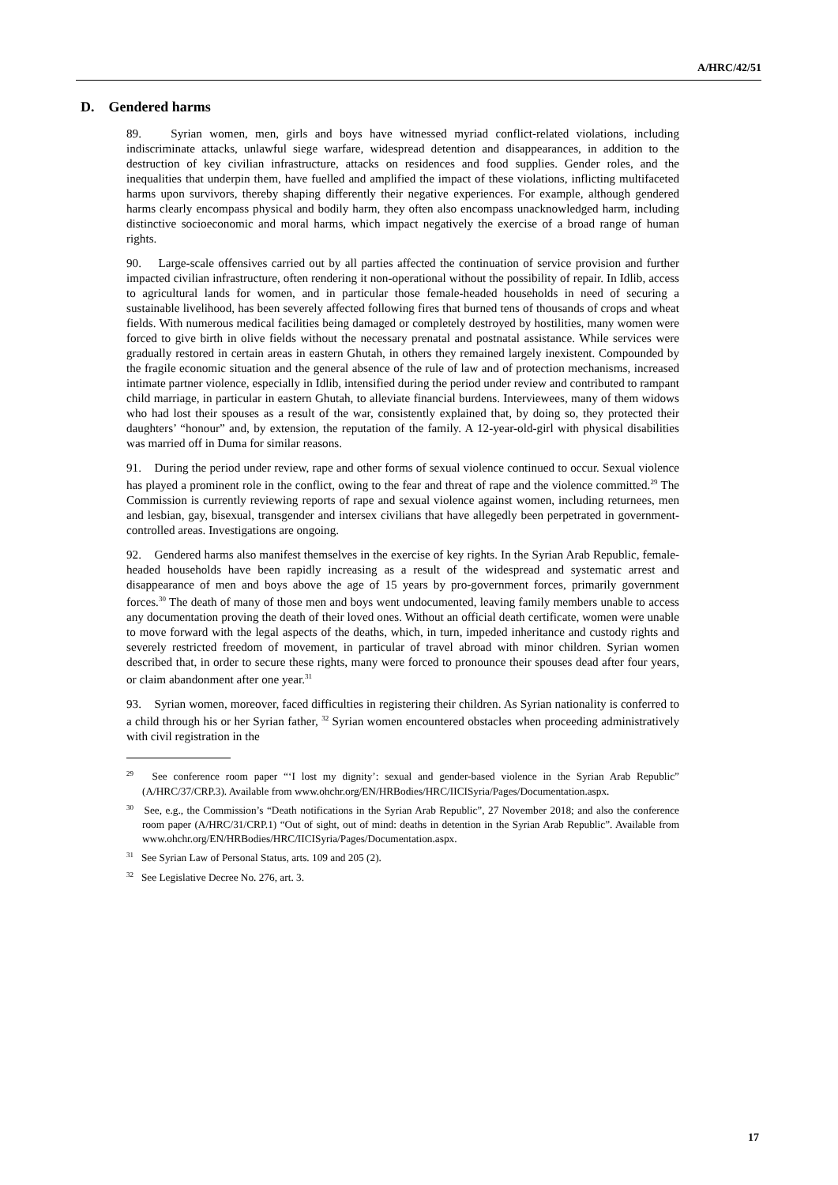A/HRC/42/51
D. Gendered harms
89. Syrian women, men, girls and boys have witnessed myriad conflict-related violations, including indiscriminate attacks, unlawful siege warfare, widespread detention and disappearances, in addition to the destruction of key civilian infrastructure, attacks on residences and food supplies. Gender roles, and the inequalities that underpin them, have fuelled and amplified the impact of these violations, inflicting multifaceted harms upon survivors, thereby shaping differently their negative experiences. For example, although gendered harms clearly encompass physical and bodily harm, they often also encompass unacknowledged harm, including distinctive socioeconomic and moral harms, which impact negatively the exercise of a broad range of human rights.
90. Large-scale offensives carried out by all parties affected the continuation of service provision and further impacted civilian infrastructure, often rendering it non-operational without the possibility of repair. In Idlib, access to agricultural lands for women, and in particular those female-headed households in need of securing a sustainable livelihood, has been severely affected following fires that burned tens of thousands of crops and wheat fields. With numerous medical facilities being damaged or completely destroyed by hostilities, many women were forced to give birth in olive fields without the necessary prenatal and postnatal assistance. While services were gradually restored in certain areas in eastern Ghutah, in others they remained largely inexistent. Compounded by the fragile economic situation and the general absence of the rule of law and of protection mechanisms, increased intimate partner violence, especially in Idlib, intensified during the period under review and contributed to rampant child marriage, in particular in eastern Ghutah, to alleviate financial burdens. Interviewees, many of them widows who had lost their spouses as a result of the war, consistently explained that, by doing so, they protected their daughters’ “honour” and, by extension, the reputation of the family. A 12-year-old-girl with physical disabilities was married off in Duma for similar reasons.
91. During the period under review, rape and other forms of sexual violence continued to occur. Sexual violence has played a prominent role in the conflict, owing to the fear and threat of rape and the violence committed.<sup>29</sup> The Commission is currently reviewing reports of rape and sexual violence against women, including returnees, men and lesbian, gay, bisexual, transgender and intersex civilians that have allegedly been perpetrated in government-controlled areas. Investigations are ongoing.
92. Gendered harms also manifest themselves in the exercise of key rights. In the Syrian Arab Republic, female-headed households have been rapidly increasing as a result of the widespread and systematic arrest and disappearance of men and boys above the age of 15 years by pro-government forces, primarily government forces.<sup>30</sup> The death of many of those men and boys went undocumented, leaving family members unable to access any documentation proving the death of their loved ones. Without an official death certificate, women were unable to move forward with the legal aspects of the deaths, which, in turn, impeded inheritance and custody rights and severely restricted freedom of movement, in particular of travel abroad with minor children. Syrian women described that, in order to secure these rights, many were forced to pronounce their spouses dead after four years, or claim abandonment after one year.<sup>31</sup>
93. Syrian women, moreover, faced difficulties in registering their children. As Syrian nationality is conferred to a child through his or her Syrian father, <sup>32</sup> Syrian women encountered obstacles when proceeding administratively with civil registration in the
<sup>29</sup> See conference room paper “‘I lost my dignity’: sexual and gender-based violence in the Syrian Arab Republic” (A/HRC/37/CRP.3). Available from www.ohchr.org/EN/HRBodies/HRC/IICISyria/Pages/Documentation.aspx.
<sup>30</sup> See, e.g., the Commission’s “Death notifications in the Syrian Arab Republic”, 27 November 2018; and also the conference room paper (A/HRC/31/CRP.1) “Out of sight, out of mind: deaths in detention in the Syrian Arab Republic”. Available from www.ohchr.org/EN/HRBodies/HRC/IICISyria/Pages/Documentation.aspx.
<sup>31</sup> See Syrian Law of Personal Status, arts. 109 and 205 (2).
<sup>32</sup> See Legislative Decree No. 276, art. 3.
17